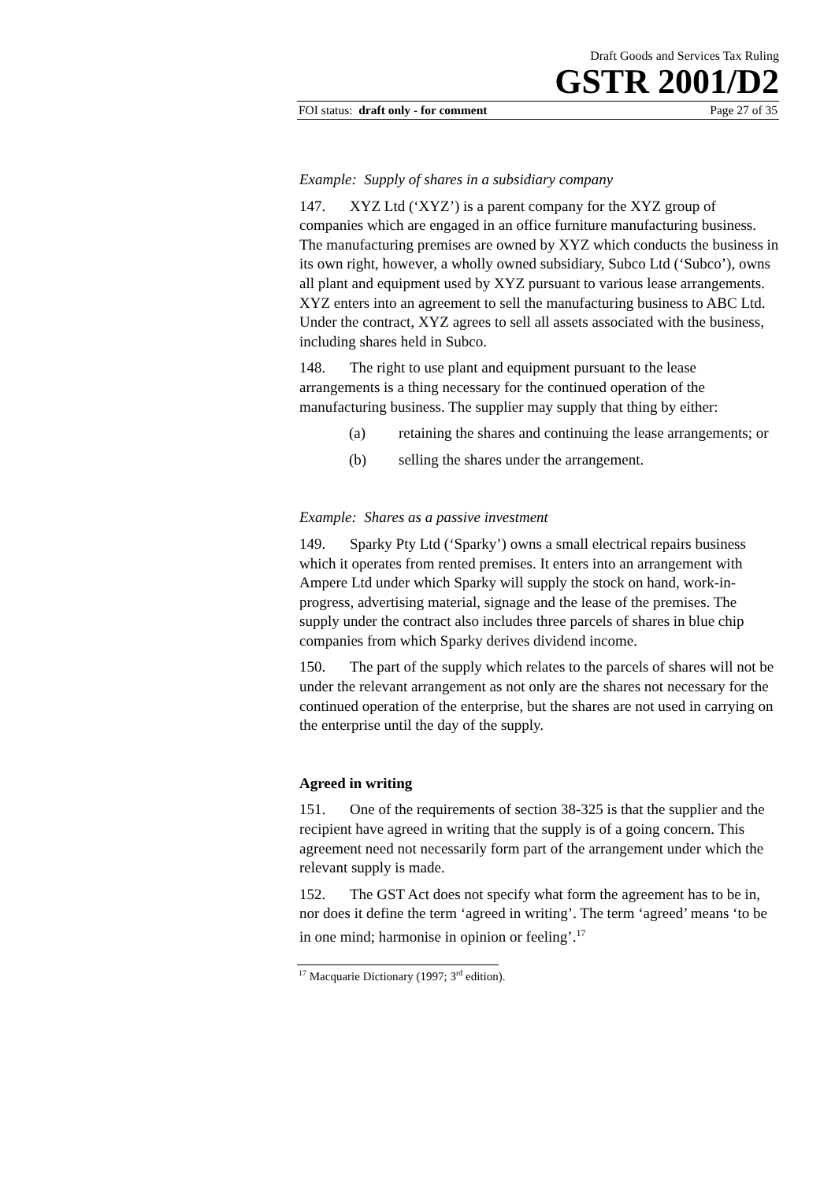Draft Goods and Services Tax Ruling
GSTR 2001/D2
FOI status: draft only - for comment Page 27 of 35
Example: Supply of shares in a subsidiary company
147. XYZ Ltd (‘XYZ’) is a parent company for the XYZ group of companies which are engaged in an office furniture manufacturing business. The manufacturing premises are owned by XYZ which conducts the business in its own right, however, a wholly owned subsidiary, Subco Ltd (‘Subco’), owns all plant and equipment used by XYZ pursuant to various lease arrangements. XYZ enters into an agreement to sell the manufacturing business to ABC Ltd. Under the contract, XYZ agrees to sell all assets associated with the business, including shares held in Subco.
148. The right to use plant and equipment pursuant to the lease arrangements is a thing necessary for the continued operation of the manufacturing business. The supplier may supply that thing by either:
(a) retaining the shares and continuing the lease arrangements; or
(b) selling the shares under the arrangement.
Example: Shares as a passive investment
149. Sparky Pty Ltd (‘Sparky’) owns a small electrical repairs business which it operates from rented premises. It enters into an arrangement with Ampere Ltd under which Sparky will supply the stock on hand, work-in-progress, advertising material, signage and the lease of the premises. The supply under the contract also includes three parcels of shares in blue chip companies from which Sparky derives dividend income.
150. The part of the supply which relates to the parcels of shares will not be under the relevant arrangement as not only are the shares not necessary for the continued operation of the enterprise, but the shares are not used in carrying on the enterprise until the day of the supply.
Agreed in writing
151. One of the requirements of section 38-325 is that the supplier and the recipient have agreed in writing that the supply is of a going concern. This agreement need not necessarily form part of the arrangement under which the relevant supply is made.
152. The GST Act does not specify what form the agreement has to be in, nor does it define the term ‘agreed in writing’. The term ‘agreed’ means ‘to be in one mind; harmonise in opinion or feeling’.<sup>17</sup>
<sup>17</sup> Macquarie Dictionary (1997; 3<sup>rd</sup> edition).